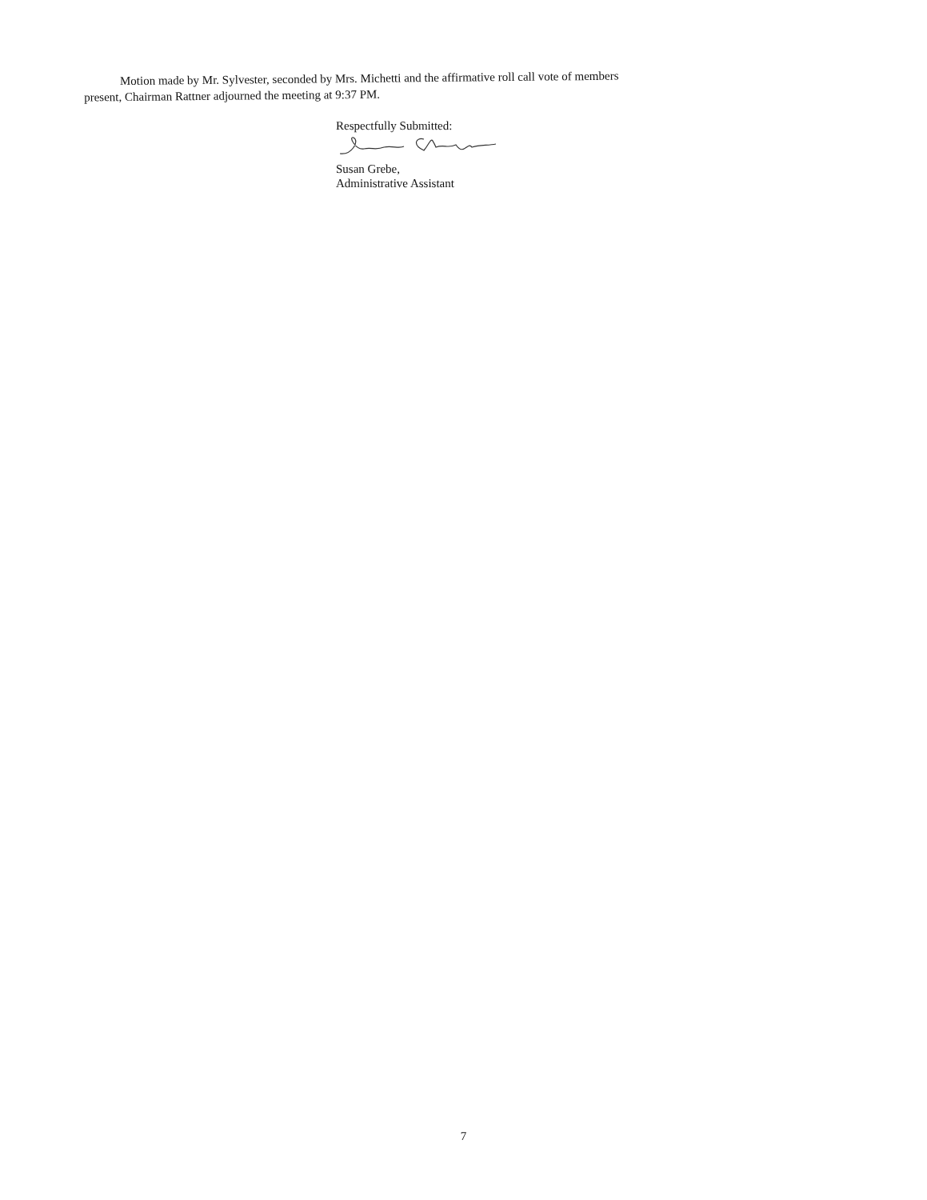Motion made by Mr. Sylvester, seconded by Mrs. Michetti and the affirmative roll call vote of members present, Chairman Rattner adjourned the meeting at 9:37 PM.
Respectfully Submitted:
Susan Grebe,
Administrative Assistant
7